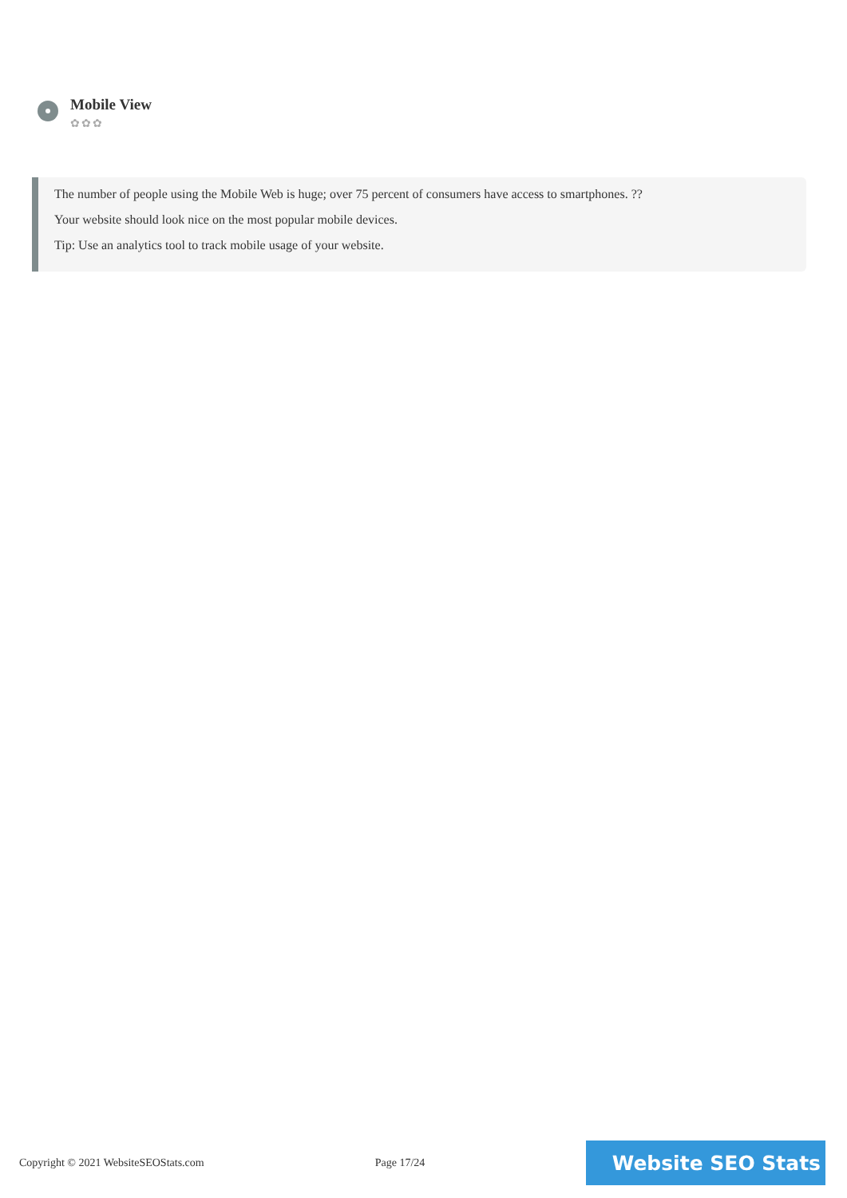Mobile View
✿✿✿
The number of people using the Mobile Web is huge; over 75 percent of consumers have access to smartphones. ??
Your website should look nice on the most popular mobile devices.
Tip: Use an analytics tool to track mobile usage of your website.
Copyright © 2021 WebsiteSEOStats.com Page 17/24
Website SEO Stats